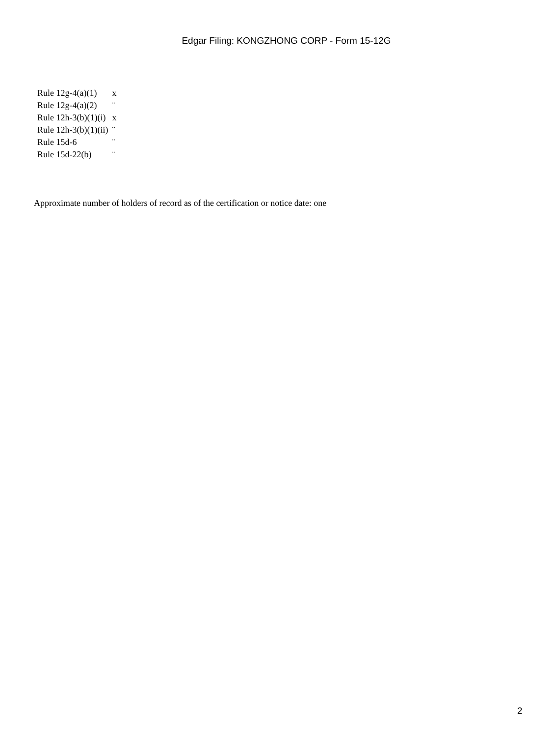Edgar Filing: KONGZHONG CORP - Form 15-12G
| Rule 12g-4(a)(1) | x |
| Rule 12g-4(a)(2) | ¨ |
| Rule 12h-3(b)(1)(i) | x |
| Rule 12h-3(b)(1)(ii) | ¨ |
| Rule 15d-6 | ¨ |
| Rule 15d-22(b) | ¨ |
Approximate number of holders of record as of the certification or notice date: one
2